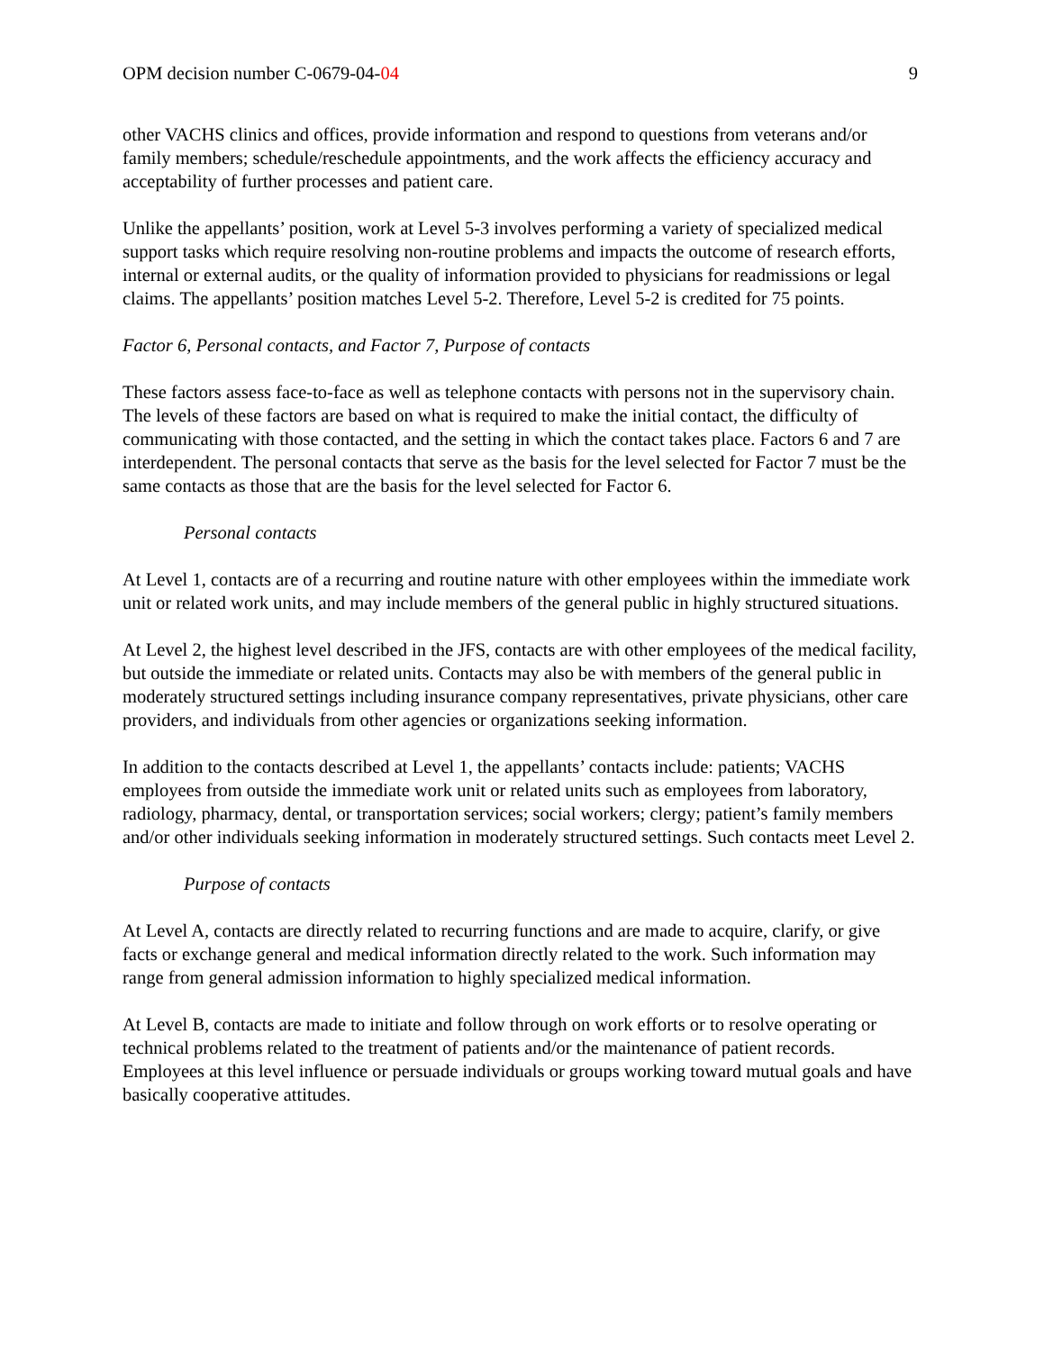OPM decision number C-0679-04-04 9
other VACHS clinics and offices, provide information and respond to questions from veterans and/or family members; schedule/reschedule appointments, and the work affects the efficiency accuracy and acceptability of further processes and patient care.
Unlike the appellants’ position, work at Level 5-3 involves performing a variety of specialized medical support tasks which require resolving non-routine problems and impacts the outcome of research efforts, internal or external audits, or the quality of information provided to physicians for readmissions or legal claims. The appellants’ position matches Level 5-2. Therefore, Level 5-2 is credited for 75 points.
Factor 6, Personal contacts, and Factor 7, Purpose of contacts
These factors assess face-to-face as well as telephone contacts with persons not in the supervisory chain. The levels of these factors are based on what is required to make the initial contact, the difficulty of communicating with those contacted, and the setting in which the contact takes place. Factors 6 and 7 are interdependent. The personal contacts that serve as the basis for the level selected for Factor 7 must be the same contacts as those that are the basis for the level selected for Factor 6.
Personal contacts
At Level 1, contacts are of a recurring and routine nature with other employees within the immediate work unit or related work units, and may include members of the general public in highly structured situations.
At Level 2, the highest level described in the JFS, contacts are with other employees of the medical facility, but outside the immediate or related units. Contacts may also be with members of the general public in moderately structured settings including insurance company representatives, private physicians, other care providers, and individuals from other agencies or organizations seeking information.
In addition to the contacts described at Level 1, the appellants’ contacts include: patients; VACHS employees from outside the immediate work unit or related units such as employees from laboratory, radiology, pharmacy, dental, or transportation services; social workers; clergy; patient’s family members and/or other individuals seeking information in moderately structured settings. Such contacts meet Level 2.
Purpose of contacts
At Level A, contacts are directly related to recurring functions and are made to acquire, clarify, or give facts or exchange general and medical information directly related to the work. Such information may range from general admission information to highly specialized medical information.
At Level B, contacts are made to initiate and follow through on work efforts or to resolve operating or technical problems related to the treatment of patients and/or the maintenance of patient records. Employees at this level influence or persuade individuals or groups working toward mutual goals and have basically cooperative attitudes.